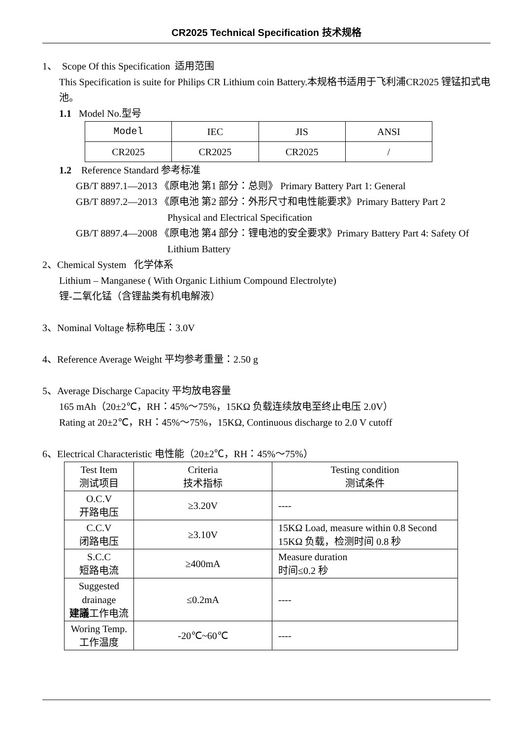CR2025 Technical Specification 技术规格
1、 Scope Of this Specification 适用范围
This Specification is suite for Philips CR Lithium coin Battery.本规格书适用于飞利浦CR2025 锂锰扣式电池。
1.1 Model No.型号
| Model | IEC | JIS | ANSI |
| CR2025 | CR2025 | CR2025 | / |
1.2 Reference Standard 参考标准
GB/T 8897.1—2013 《原电池 第1 部分：总则》 Primary Battery Part 1: General
GB/T 8897.2—2013 《原电池 第2 部分：外形尺寸和电性能要求》Primary Battery Part 2
Physical and Electrical Specification
GB/T 8897.4—2008 《原电池 第4 部分：锂电池的安全要求》Primary Battery Part 4: Safety Of
Lithium Battery
2、Chemical System 化学体系
Lithium – Manganese ( With Organic Lithium Compound Electrolyte)
锂-二氧化锰（含锂盐类有机电解液）
3、Nominal Voltage 标称电压：3.0V
4、Reference Average Weight 平均参考重量：2.50 g
5、Average Discharge Capacity 平均放电容量
165 mAh（20±2℃，RH：45%～75%，15KΩ 负载连续放电至终止电压 2.0V）
Rating at 20±2℃，RH：45%～75%，15KΩ, Continuous discharge to 2.0 V cutoff
6、Electrical Characteristic 电性能（20±2℃，RH：45%～75%）
| Test Item 测试项目 | Criteria 技术指标 | Testing condition 测试条件 |
| --- | --- | --- |
| O.C.V 开路电压 | ≥3.20V | ---- |
| C.C.V 闭路电压 | ≥3.10V | 15KΩ Load, measure within 0.8 Second 15KΩ 负载，检测时间 0.8 秒 |
| S.C.C 短路电流 | ≥400mA | Measure duration 时间≤0.2 秒 |
| Suggested drainage 建議 工作电流 | ≤0.2mA | ---- |
| Woring Temp. 工作温度 | -20℃~60℃ | ---- |